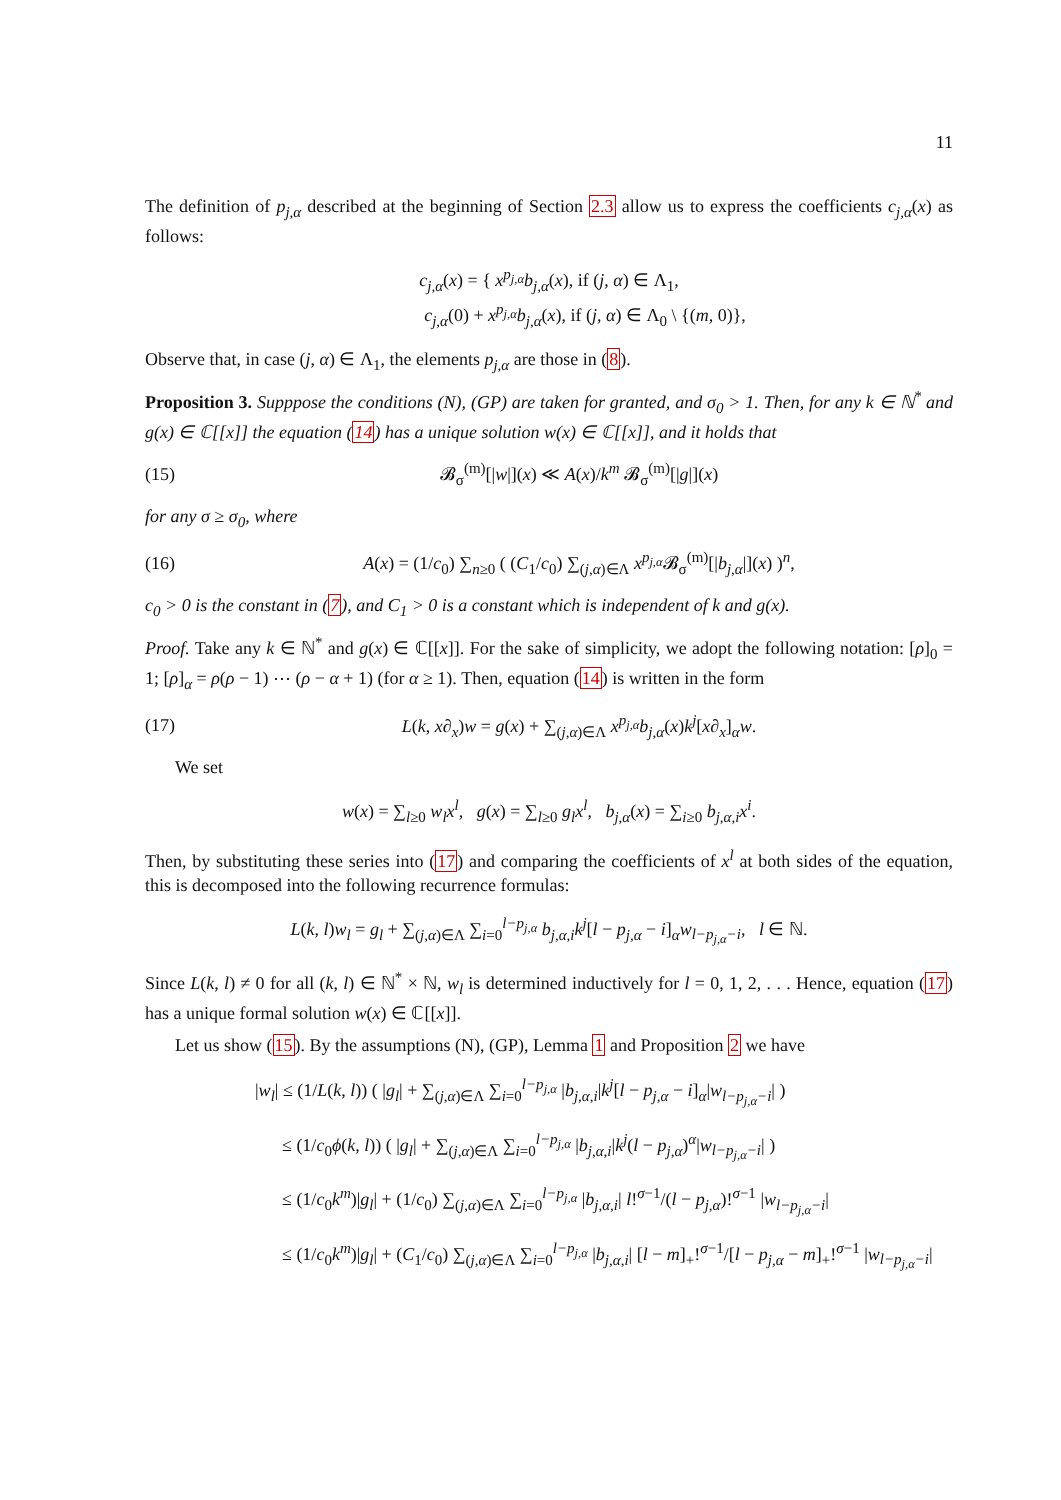11
The definition of p<sub>j,α</sub> described at the beginning of Section 2.3 allow us to express the coefficients c<sub>j,α</sub>(x) as follows:
c<sub>j,α</sub>(x) = { x<sup>p<sub>j,α</sub></sup>b<sub>j,α</sub>(x), if (j, α) ∈ Λ<sub>1</sub>,
c<sub>j,α</sub>(0) + x<sup>p<sub>j,α</sub></sup>b<sub>j,α</sub>(x), if (j, α) ∈ Λ<sub>0</sub> \ {(m, 0)},
Observe that, in case (j, α) ∈ Λ<sub>1</sub>, the elements p<sub>j,α</sub> are those in (8).
Proposition 3. Supppose the conditions (N), (GP) are taken for granted, and σ<sub>0</sub> > 1. Then, for any k ∈ ℕ<sup>*</sup> and g(x) ∈ ℂ[[x]] the equation (14) has a unique solution w(x) ∈ ℂ[[x]], and it holds that
(15) 𝓑<sub>σ</sub><sup>(m)</sup>[|w|](x) ≪ A(x)/k<sup>m</sup> 𝓑<sub>σ</sub><sup>(m)</sup>[|g|](x)
for any σ ≥ σ<sub>0</sub>, where
(16) A(x) = (1/c<sub>0</sub>) ∑<sub>n≥0</sub> ( (C<sub>1</sub>/c<sub>0</sub>) ∑<sub>(j,α)∈Λ</sub> x<sup>p<sub>j,α</sub></sup> 𝓑<sub>σ</sub><sup>(m)</sup>[|b<sub>j,α</sub>|](x) )<sup>n</sup>,
c<sub>0</sub> > 0 is the constant in (7), and C<sub>1</sub> > 0 is a constant which is independent of k and g(x).
Proof. Take any k ∈ ℕ<sup>*</sup> and g(x) ∈ ℂ[[x]]. For the sake of simplicity, we adopt the following notation: [ρ]<sub>0</sub> = 1; [ρ]<sub>α</sub> = ρ(ρ − 1) ⋯ (ρ − α + 1) (for α ≥ 1). Then, equation (14) is written in the form
(17) L(k, x∂<sub>x</sub>)w = g(x) + ∑<sub>(j,α)∈Λ</sub> x<sup>p<sub>j,α</sub></sup>b<sub>j,α</sub>(x)k<sup>j</sup>[x∂<sub>x</sub>]<sub>α</sub>w.
We set
w(x) = ∑<sub>l≥0</sub> w<sub>l</sub>x<sup>l</sup>, g(x) = ∑<sub>l≥0</sub> g<sub>l</sub>x<sup>l</sup>, b<sub>j,α</sub>(x) = ∑<sub>i≥0</sub> b<sub>j,α,i</sub>x<sup>i</sup>.
Then, by substituting these series into (17) and comparing the coefficients of x<sup>l</sup> at both sides of the equation, this is decomposed into the following recurrence formulas:
L(k, l)w<sub>l</sub> = g<sub>l</sub> + ∑<sub>(j,α)∈Λ</sub> ∑<sub>i=0</sub><sup>l−p<sub>j,α</sub></sup> b<sub>j,α,i</sub>k<sup>j</sup>[l − p<sub>j,α</sub> − i]<sub>α</sub>w<sub>l−p<sub>j,α</sub>−i</sub>, l ∈ ℕ.
Since L(k, l) ≠ 0 for all (k, l) ∈ ℕ<sup>*</sup> × ℕ, w<sub>l</sub> is determined inductively for l = 0, 1, 2, . . . Hence, equation (17) has a unique formal solution w(x) ∈ ℂ[[x]].
Let us show (15). By the assumptions (N), (GP), Lemma 1 and Proposition 2 we have
|w<sub>l</sub>| ≤ (1/L(k, l)) ( |g<sub>l</sub>| + ∑<sub>(j,α)∈Λ</sub> ∑<sub>i=0</sub><sup>l−p<sub>j,α</sub></sup> |b<sub>j,α,i</sub>|k<sup>j</sup>[l − p<sub>j,α</sub> − i]<sub>α</sub>|w<sub>l−p<sub>j,α</sub>−i</sub>| )
≤ (1/c<sub>0</sub>ϕ(k, l)) ( |g<sub>l</sub>| + ∑<sub>(j,α)∈Λ</sub> ∑<sub>i=0</sub><sup>l−p<sub>j,α</sub></sup> |b<sub>j,α,i</sub>|k<sup>j</sup>(l − p<sub>j,α</sub>)<sup>α</sup>|w<sub>l−p<sub>j,α</sub>−i</sub>| )
≤ (1/c<sub>0</sub>k<sup>m</sup>)|g<sub>l</sub>| + (1/c<sub>0</sub>) ∑<sub>(j,α)∈Λ</sub> ∑<sub>i=0</sub><sup>l−p<sub>j,α</sub></sup> |b<sub>j,α,i</sub>| l!<sup>σ−1</sup>/(l − p<sub>j,α</sub>)!<sup>σ−1</sup> |w<sub>l−p<sub>j,α</sub>−i</sub>|
≤ (1/c<sub>0</sub>k<sup>m</sup>)|g<sub>l</sub>| + (C<sub>1</sub>/c<sub>0</sub>) ∑<sub>(j,α)∈Λ</sub> ∑<sub>i=0</sub><sup>l−p<sub>j,α</sub></sup> |b<sub>j,α,i</sub>| [l − m]<sub>+</sub>!<sup>σ−1</sup>/[l − p<sub>j,α</sub> − m]<sub>+</sub>!<sup>σ−1</sup> |w<sub>l−p<sub>j,α</sub>−i</sub>|